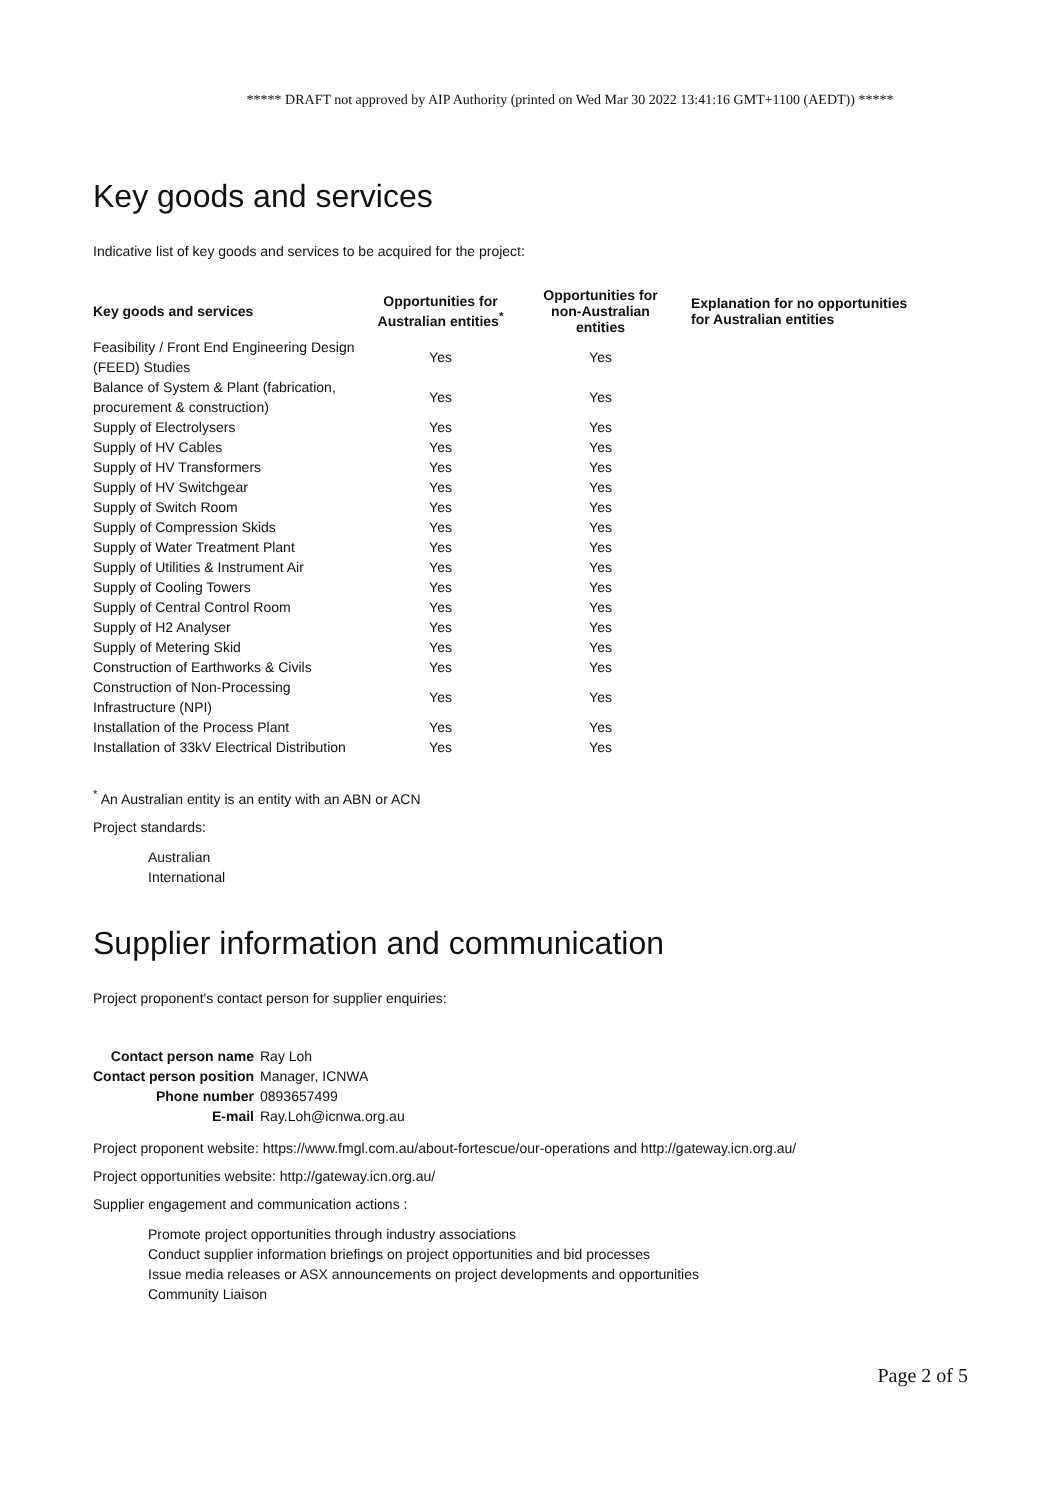***** DRAFT not approved by AIP Authority (printed on Wed Mar 30 2022 13:41:16 GMT+1100 (AEDT)) *****
Key goods and services
Indicative list of key goods and services to be acquired for the project:
| Key goods and services | Opportunities for Australian entities<sup>*</sup> | Opportunities for non-Australian entities | Explanation for no opportunities for Australian entities |
| --- | --- | --- | --- |
| Feasibility / Front End Engineering Design (FEED) Studies | Yes | Yes | |
| Balance of System & Plant (fabrication, procurement & construction) | Yes | Yes | |
| Supply of Electrolysers | Yes | Yes | |
| Supply of HV Cables | Yes | Yes | |
| Supply of HV Transformers | Yes | Yes | |
| Supply of HV Switchgear | Yes | Yes | |
| Supply of Switch Room | Yes | Yes | |
| Supply of Compression Skids | Yes | Yes | |
| Supply of Water Treatment Plant | Yes | Yes | |
| Supply of Utilities & Instrument Air | Yes | Yes | |
| Supply of Cooling Towers | Yes | Yes | |
| Supply of Central Control Room | Yes | Yes | |
| Supply of H2 Analyser | Yes | Yes | |
| Supply of Metering Skid | Yes | Yes | |
| Construction of Earthworks & Civils | Yes | Yes | |
| Construction of Non-Processing Infrastructure (NPI) | Yes | Yes | |
| Installation of the Process Plant | Yes | Yes | |
| Installation of 33kV Electrical Distribution | Yes | Yes | |
<sup>*</sup> An Australian entity is an entity with an ABN or ACN
Project standards:
Australian
International
Supplier information and communication
Project proponent's contact person for supplier enquiries:
| Contact person name | Ray Loh |
| Contact person position | Manager, ICNWA |
| Phone number | 0893657499 |
| E-mail | Ray.Loh@icnwa.org.au |
Project proponent website: https://www.fmgl.com.au/about-fortescue/our-operations and http://gateway.icn.org.au/
Project opportunities website: http://gateway.icn.org.au/
Supplier engagement and communication actions :
Promote project opportunities through industry associations
Conduct supplier information briefings on project opportunities and bid processes
Issue media releases or ASX announcements on project developments and opportunities
Community Liaison
Page 2 of 5